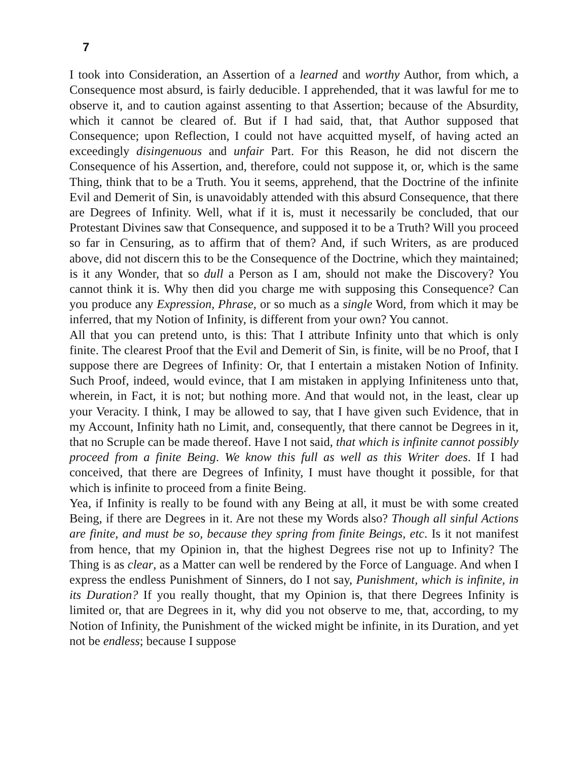7
I took into Consideration, an Assertion of a learned and worthy Author, from which, a Consequence most absurd, is fairly deducible. I apprehended, that it was lawful for me to observe it, and to caution against assenting to that Assertion; because of the Absurdity, which it cannot be cleared of. But if I had said, that, that Author supposed that Consequence; upon Reflection, I could not have acquitted myself, of having acted an exceedingly disingenuous and unfair Part. For this Reason, he did not discern the Consequence of his Assertion, and, therefore, could not suppose it, or, which is the same Thing, think that to be a Truth. You it seems, apprehend, that the Doctrine of the infinite Evil and Demerit of Sin, is unavoidably attended with this absurd Consequence, that there are Degrees of Infinity. Well, what if it is, must it necessarily be concluded, that our Protestant Divines saw that Consequence, and supposed it to be a Truth? Will you proceed so far in Censuring, as to affirm that of them? And, if such Writers, as are produced above, did not discern this to be the Consequence of the Doctrine, which they maintained; is it any Wonder, that so dull a Person as I am, should not make the Discovery? You cannot think it is. Why then did you charge me with supposing this Consequence? Can you produce any Expression, Phrase, or so much as a single Word, from which it may be inferred, that my Notion of Infinity, is different from your own? You cannot.
All that you can pretend unto, is this: That I attribute Infinity unto that which is only finite. The clearest Proof that the Evil and Demerit of Sin, is finite, will be no Proof, that I suppose there are Degrees of Infinity: Or, that I entertain a mistaken Notion of Infinity. Such Proof, indeed, would evince, that I am mistaken in applying Infiniteness unto that, wherein, in Fact, it is not; but nothing more. And that would not, in the least, clear up your Veracity. I think, I may be allowed to say, that I have given such Evidence, that in my Account, Infinity hath no Limit, and, consequently, that there cannot be Degrees in it, that no Scruple can be made thereof. Have I not said, that which is infinite cannot possibly proceed from a finite Being. We know this full as well as this Writer does. If I had conceived, that there are Degrees of Infinity, I must have thought it possible, for that which is infinite to proceed from a finite Being.
Yea, if Infinity is really to be found with any Being at all, it must be with some created Being, if there are Degrees in it. Are not these my Words also? Though all sinful Actions are finite, and must be so, because they spring from finite Beings, etc. Is it not manifest from hence, that my Opinion in, that the highest Degrees rise not up to Infinity? The Thing is as clear, as a Matter can well be rendered by the Force of Language. And when I express the endless Punishment of Sinners, do I not say, Punishment, which is infinite, in its Duration? If you really thought, that my Opinion is, that there Degrees Infinity is limited or, that are Degrees in it, why did you not observe to me, that, according, to my Notion of Infinity, the Punishment of the wicked might be infinite, in its Duration, and yet not be endless; because I suppose